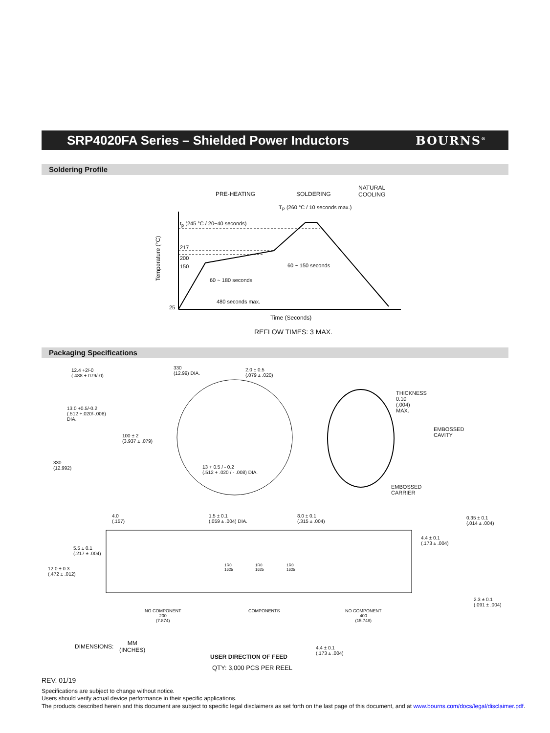SRP4020FA Series – Shielded Power Inductors
BOURNS<sup>®</sup>
Soldering Profile
PRE-HEATING SOLDERING
NATURAL
COOLING
T<sub>P</sub> (260 °C / 10 seconds max.)
t<sub>p</sub> (245 °C / 20~40 seconds)
Temperature (°C)
217
200
150 60 ~ 150 seconds
60 ~ 180 seconds
480 seconds max.
25
Time (Seconds)
REFLOW TIMES: 3 MAX.
Packaging Specifications
12.4 +2/-0
(.488 +.079/-0)
330
(12.99) DIA.
2.0 ± 0.5
(.079 ± .020)
THICKNESS
0.10
(.004)
MAX.
13.0 +0.5/-0.2
(.512 +.020/-.008)
DIA.
EMBOSSED
CAVITY
100 ± 2
(3.937 ± .079)
330
(12.992)
13 + 0.5 / - 0.2
(.512 + .020 / - .008) DIA.
EMBOSSED
CARRIER
4.0
(.157)
1.5 ± 0.1
(.059 ± .004) DIA.
8.0 ± 0.1
(.315 ± .004)
0.35 ± 0.1
(.014 ± .004)
4.4 ± 0.1
(.173 ± .004)
5.5 ± 0.1
(.217 ± .004)
1R0
1625
1R0
1625
1R0
1625
12.0 ± 0.3
(.472 ± .012)
2.3 ± 0.1
(.091 ± .004)
NO COMPONENT
200
(7.874)
COMPONENTS
NO COMPONENT
400
(15.748)
DIMENSIONS:
MM
(INCHES)
4.4 ± 0.1
(.173 ± .004)
USER DIRECTION OF FEED
QTY: 3,000 PCS PER REEL
REV. 01/19
Specifications are subject to change without notice.
Users should verify actual device performance in their specific applications.
The products described herein and this document are subject to specific legal disclaimers as set forth on the last page of this document, and at www.bourns.com/docs/legal/disclaimer.pdf.